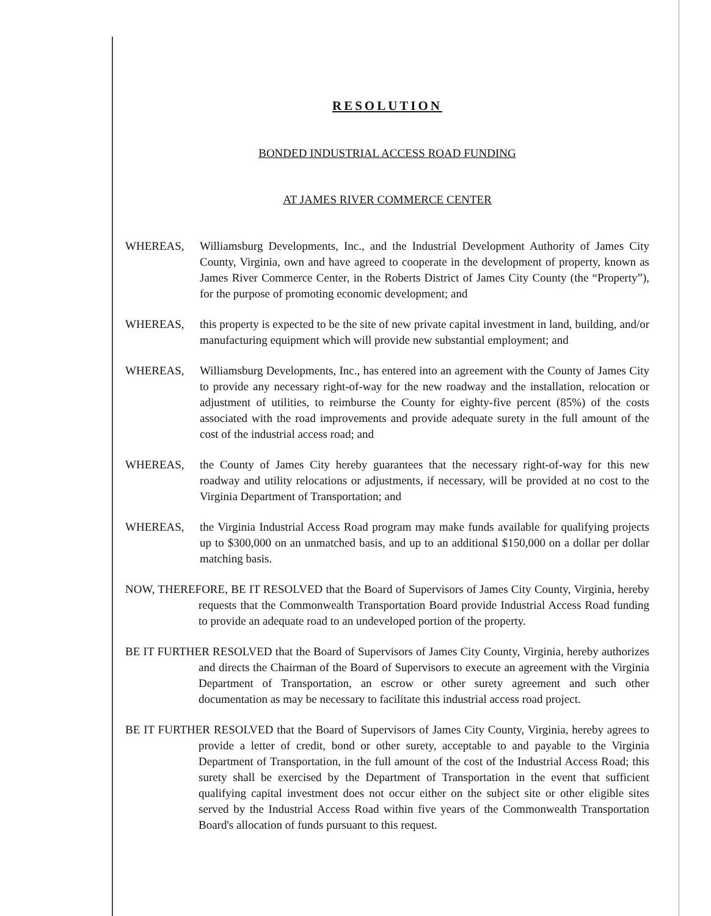RESOLUTION
BONDED INDUSTRIAL ACCESS ROAD FUNDING
AT JAMES RIVER COMMERCE CENTER
WHEREAS, Williamsburg Developments, Inc., and the Industrial Development Authority of James City County, Virginia, own and have agreed to cooperate in the development of property, known as James River Commerce Center, in the Roberts District of James City County (the “Property”), for the purpose of promoting economic development; and
WHEREAS, this property is expected to be the site of new private capital investment in land, building, and/or manufacturing equipment which will provide new substantial employment; and
WHEREAS, Williamsburg Developments, Inc., has entered into an agreement with the County of James City to provide any necessary right-of-way for the new roadway and the installation, relocation or adjustment of utilities, to reimburse the County for eighty-five percent (85%) of the costs associated with the road improvements and provide adequate surety in the full amount of the cost of the industrial access road; and
WHEREAS, the County of James City hereby guarantees that the necessary right-of-way for this new roadway and utility relocations or adjustments, if necessary, will be provided at no cost to the Virginia Department of Transportation; and
WHEREAS, the Virginia Industrial Access Road program may make funds available for qualifying projects up to $300,000 on an unmatched basis, and up to an additional $150,000 on a dollar per dollar matching basis.
NOW, THEREFORE, BE IT RESOLVED that the Board of Supervisors of James City County, Virginia, hereby requests that the Commonwealth Transportation Board provide Industrial Access Road funding to provide an adequate road to an undeveloped portion of the property.
BE IT FURTHER RESOLVED that the Board of Supervisors of James City County, Virginia, hereby authorizes and directs the Chairman of the Board of Supervisors to execute an agreement with the Virginia Department of Transportation, an escrow or other surety agreement and such other documentation as may be necessary to facilitate this industrial access road project.
BE IT FURTHER RESOLVED that the Board of Supervisors of James City County, Virginia, hereby agrees to provide a letter of credit, bond or other surety, acceptable to and payable to the Virginia Department of Transportation, in the full amount of the cost of the Industrial Access Road; this surety shall be exercised by the Department of Transportation in the event that sufficient qualifying capital investment does not occur either on the subject site or other eligible sites served by the Industrial Access Road within five years of the Commonwealth Transportation Board's allocation of funds pursuant to this request.